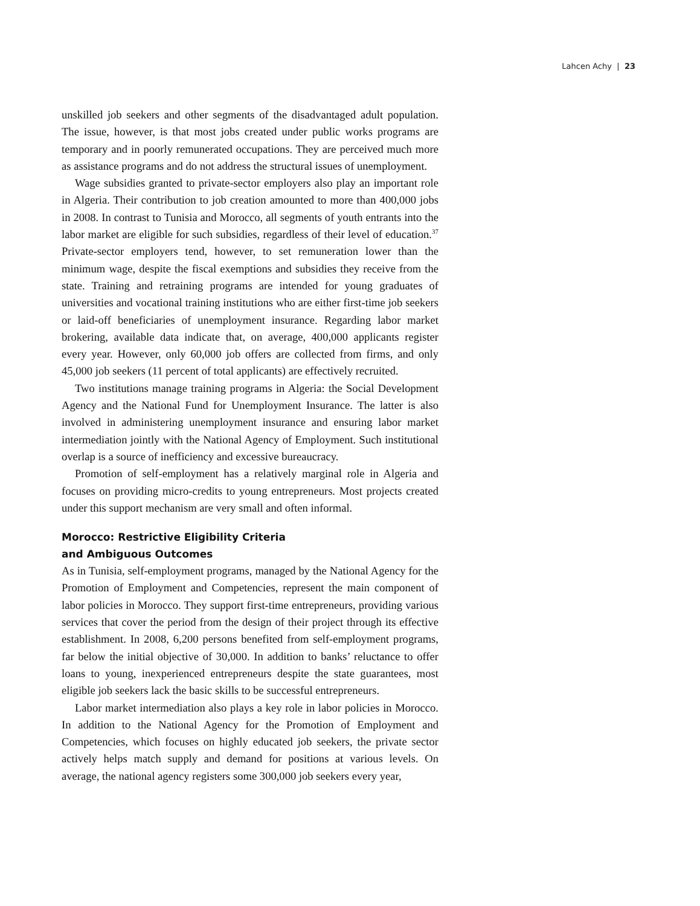Lahcen Achy | 23
unskilled job seekers and other segments of the disadvantaged adult population. The issue, however, is that most jobs created under public works programs are temporary and in poorly remunerated occupations. They are perceived much more as assistance programs and do not address the structural issues of unemployment.
Wage subsidies granted to private-sector employers also play an important role in Algeria. Their contribution to job creation amounted to more than 400,000 jobs in 2008. In contrast to Tunisia and Morocco, all segments of youth entrants into the labor market are eligible for such subsidies, regardless of their level of education.<sup>37</sup> Private-sector employers tend, however, to set remuneration lower than the minimum wage, despite the fiscal exemptions and subsidies they receive from the state. Training and retraining programs are intended for young graduates of universities and vocational training institutions who are either first-time job seekers or laid-off beneficiaries of unemployment insurance. Regarding labor market brokering, available data indicate that, on average, 400,000 applicants register every year. However, only 60,000 job offers are collected from firms, and only 45,000 job seekers (11 percent of total applicants) are effectively recruited.
Two institutions manage training programs in Algeria: the Social Development Agency and the National Fund for Unemployment Insurance. The latter is also involved in administering unemployment insurance and ensuring labor market intermediation jointly with the National Agency of Employment. Such institutional overlap is a source of inefficiency and excessive bureaucracy.
Promotion of self-employment has a relatively marginal role in Algeria and focuses on providing micro-credits to young entrepreneurs. Most projects created under this support mechanism are very small and often informal.
Morocco: Restrictive Eligibility Criteria
and Ambiguous Outcomes
As in Tunisia, self-employment programs, managed by the National Agency for the Promotion of Employment and Competencies, represent the main component of labor policies in Morocco. They support first-time entrepreneurs, providing various services that cover the period from the design of their project through its effective establishment. In 2008, 6,200 persons benefited from self-employment programs, far below the initial objective of 30,000. In addition to banks’ reluctance to offer loans to young, inexperienced entrepreneurs despite the state guarantees, most eligible job seekers lack the basic skills to be successful entrepreneurs.
Labor market intermediation also plays a key role in labor policies in Morocco. In addition to the National Agency for the Promotion of Employment and Competencies, which focuses on highly educated job seekers, the private sector actively helps match supply and demand for positions at various levels. On average, the national agency registers some 300,000 job seekers every year,